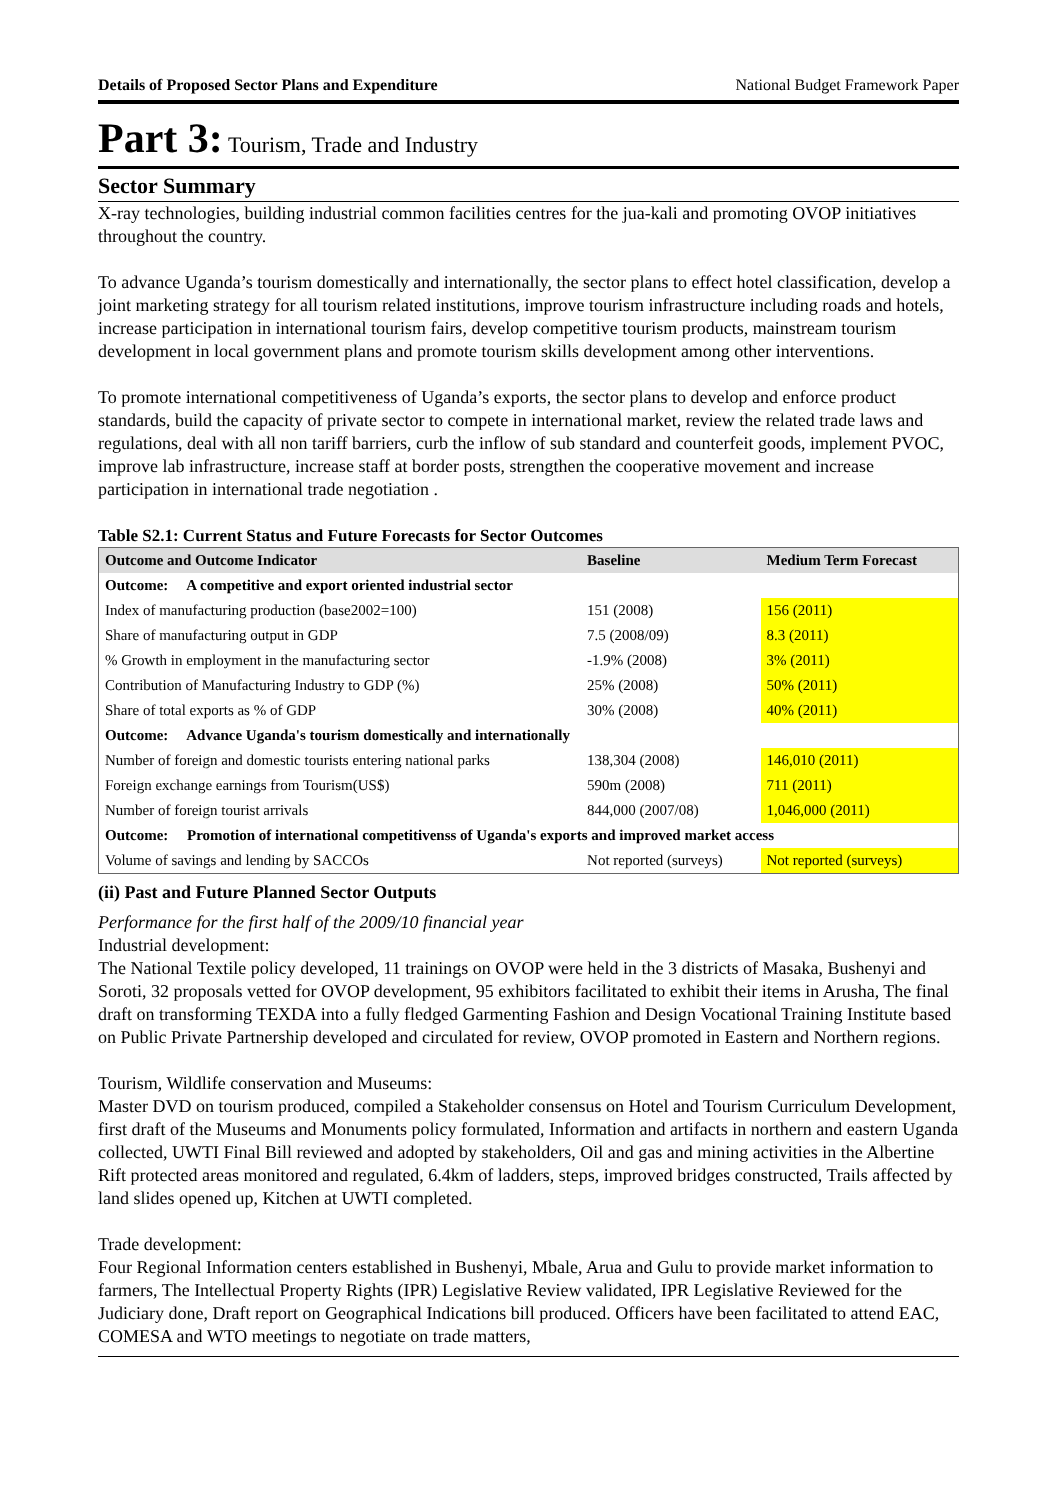Details of Proposed Sector Plans and Expenditure National Budget Framework Paper
Part 3: Tourism, Trade and Industry
Sector Summary
X-ray technologies, building industrial common facilities centres for the jua-kali and promoting OVOP initiatives throughout the country.
To advance Uganda’s tourism domestically and internationally, the sector plans to effect hotel classification, develop a joint marketing strategy for all tourism related institutions, improve tourism infrastructure including roads and hotels, increase participation in international tourism fairs, develop competitive tourism products, mainstream tourism development in local government plans and promote tourism skills development among other interventions.
To promote international competitiveness of Uganda’s exports, the sector plans to develop and enforce product standards, build the capacity of private sector to compete in international market, review the related trade laws and regulations, deal with all non tariff barriers, curb the inflow of sub standard and counterfeit goods, implement PVOC, improve lab infrastructure, increase staff at border posts, strengthen the cooperative movement and increase participation in international trade negotiation .
Table S2.1: Current Status and Future Forecasts for Sector Outcomes
| Outcome and Outcome Indicator | Baseline | Medium Term Forecast |
| --- | --- | --- |
| Outcome: A competitive and export oriented industrial sector | | |
| Index of manufacturing production (base2002=100) | 151 (2008) | 156 (2011) |
| Share of manufacturing output in GDP | 7.5 (2008/09) | 8.3 (2011) |
| % Growth in employment in the manufacturing sector | -1.9% (2008) | 3% (2011) |
| Contribution of Manufacturing Industry to GDP (%) | 25% (2008) | 50% (2011) |
| Share of total exports as % of GDP | 30% (2008) | 40% (2011) |
| Outcome: Advance Uganda's tourism domestically and internationally | | |
| Number of foreign and domestic tourists entering national parks | 138,304 (2008) | 146,010 (2011) |
| Foreign exchange earnings from Tourism(US$) | 590m (2008) | 711 (2011) |
| Number of foreign tourist arrivals | 844,000 (2007/08) | 1,046,000 (2011) |
| Outcome: Promotion of international competitivenss of Uganda's exports and improved market access | | |
| Volume of savings and lending by SACCOs | Not reported (surveys) | Not reported (surveys) |
(ii) Past and Future Planned Sector Outputs
Performance for the first half of the 2009/10 financial year
Industrial development:
The National Textile policy developed, 11 trainings on OVOP were held in the 3 districts of Masaka, Bushenyi and Soroti, 32 proposals vetted for OVOP development, 95 exhibitors facilitated to exhibit their items in Arusha, The final draft on transforming TEXDA into a fully fledged Garmenting Fashion and Design Vocational Training Institute based on Public Private Partnership developed and circulated for review, OVOP promoted in Eastern and Northern regions.
Tourism, Wildlife conservation and Museums:
Master DVD on tourism produced, compiled a Stakeholder consensus on Hotel and Tourism Curriculum Development, first draft of the Museums and Monuments policy formulated, Information and artifacts in northern and eastern Uganda collected, UWTI Final Bill reviewed and adopted by stakeholders, Oil and gas and mining activities in the Albertine Rift protected areas monitored and regulated, 6.4km of ladders, steps, improved bridges constructed, Trails affected by land slides opened up, Kitchen at UWTI completed.
Trade development:
Four Regional Information centers established in Bushenyi, Mbale, Arua and Gulu to provide market information to farmers, The Intellectual Property Rights (IPR) Legislative Review validated, IPR Legislative Reviewed for the Judiciary done, Draft report on Geographical Indications bill produced. Officers have been facilitated to attend EAC, COMESA and WTO meetings to negotiate on trade matters,